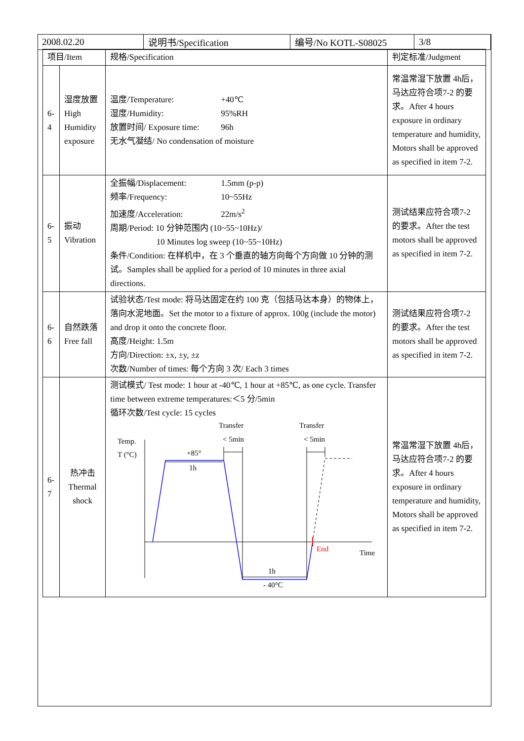| 2008.02.20 | 说明书/Specification | 编号/No KOTL-S08025 | 3/8 |
| 项目/Item | | 规格/Specification | 判定标准/Judgment |
| --- | --- | --- | --- |
| 6-4 | 湿度放置 High Humidity exposure | 温度/Temperature: +40℃ 湿度/Humidity: 95%RH 放置时间/ Exposure time: 96h 无水气凝结/ No condensation of moisture | 常温常湿下放置 4h后，马达应符合项7-2 的要求。After 4 hours exposure in ordinary temperature and humidity, Motors shall be approved as specified in item 7-2. |
| 6-5 | 振动 Vibration | 全振幅/Displacement: 1.5mm (p-p) 频率/Frequency: 10~55Hz 加速度/Acceleration: 22m/s<sup>2</sup> 周期/Period: 10 分钟范围内 (10~55~10Hz)/ 10 Minutes log sweep (10~55~10Hz) 条件/Condition: 在样机中，在 3 个垂直的轴方向每个方向做 10 分钟的测试。Samples shall be applied for a period of 10 minutes in three axial directions. | 测试结果应符合项7-2 的要求。After the test motors shall be approved as specified in item 7-2. |
| 6-6 | 自然跌落 Free fall | 试验状态/Test mode: 将马达固定在约 100 克（包括马达本身）的物体上，落向水泥地面。Set the motor to a fixture of approx. 100g (include the motor) and drop it onto the concrete floor. 高度/Height: 1.5m 方向/Direction: ±x, ±y, ±z 次数/Number of times: 每个方向 3 次/ Each 3 times | 测试结果应符合项7-2 的要求。After the test motors shall be approved as specified in item 7-2. |
| 6-7 | 热冲击 Thermal shock | 测试模式/ Test mode: 1 hour at -40℃, 1 hour at +85℃, as one cycle. Transfer time between extreme temperatures:＜5 分/5min 循环次数/Test cycle: 15 cycles Transfer Transfer < 5min < 5min Temp. T (°C) +85° 1h End Time 1h - 40°C | 常温常湿下放置 4h后，马达应符合项7-2 的要求。After 4 hours exposure in ordinary temperature and humidity, Motors shall be approved as specified in item 7-2. |